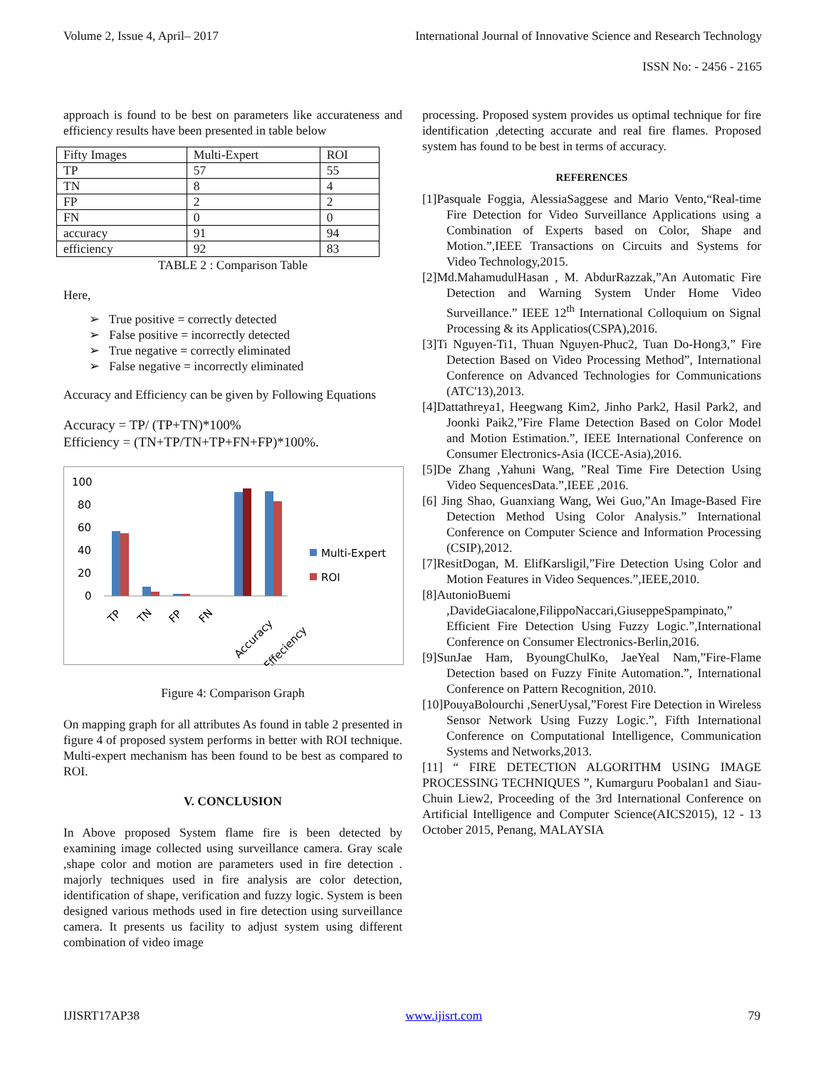Volume 2, Issue 4, April– 2017 International Journal of Innovative Science and Research Technology
ISSN No: - 2456 - 2165
approach is found to be best on parameters like accurateness and efficiency results have been presented in table below
| Fifty Images | Multi-Expert | ROI |
| TP | 57 | 55 |
| TN | 8 | 4 |
| FP | 2 | 2 |
| FN | 0 | 0 |
| accuracy | 91 | 94 |
| efficiency | 92 | 83 |
TABLE 2 : Comparison Table
Here,
➢ True positive = correctly detected
➢ False positive = incorrectly detected
➢ True negative = correctly eliminated
➢ False negative = incorrectly eliminated
Accuracy and Efficiency can be given by Following Equations
Accuracy = TP/ (TP+TN)*100%
Efficiency = (TN+TP/TN+TP+FN+FP)*100%.
100
80
60
40
20
0
TP
TN
FP
FN
Accuracy
Effeciency
Multi-Expert
ROI
Figure 4: Comparison Graph
On mapping graph for all attributes As found in table 2 presented in figure 4 of proposed system performs in better with ROI technique. Multi-expert mechanism has been found to be best as compared to ROI.
V. CONCLUSION
In Above proposed System flame fire is been detected by examining image collected using surveillance camera. Gray scale ,shape color and motion are parameters used in fire detection . majorly techniques used in fire analysis are color detection, identification of shape, verification and fuzzy logic. System is been designed various methods used in fire detection using surveillance camera. It presents us facility to adjust system using different combination of video image
processing. Proposed system provides us optimal technique for fire identification ,detecting accurate and real fire flames. Proposed system has found to be best in terms of accuracy.
REFERENCES
[1]Pasquale Foggia, AlessiaSaggese and Mario Vento,“Real-time Fire Detection for Video Surveillance Applications using a Combination of Experts based on Color, Shape and Motion.”,IEEE Transactions on Circuits and Systems for Video Technology,2015.
[2]Md.MahamudulHasan , M. AbdurRazzak,”An Automatic Fire Detection and Warning System Under Home Video Surveillance.” IEEE 12<sup>th</sup> International Colloquium on Signal Processing & its Applicatios(CSPA),2016.
[3]Ti Nguyen-Ti1, Thuan Nguyen-Phuc2, Tuan Do-Hong3,” Fire Detection Based on Video Processing Method”, International Conference on Advanced Technologies for Communications (ATC'13),2013.
[4]Dattathreya1, Heegwang Kim2, Jinho Park2, Hasil Park2, and Joonki Paik2,”Fire Flame Detection Based on Color Model and Motion Estimation.”, IEEE International Conference on Consumer Electronics-Asia (ICCE-Asia),2016.
[5]De Zhang ,Yahuni Wang, ”Real Time Fire Detection Using Video SequencesData.”,IEEE ,2016.
[6] Jing Shao, Guanxiang Wang, Wei Guo,”An Image-Based Fire Detection Method Using Color Analysis.” International Conference on Computer Science and Information Processing (CSIP),2012.
[7]ResitDogan, M. ElifKarsligil,”Fire Detection Using Color and Motion Features in Video Sequences.”,IEEE,2010.
[8]AutonioBuemi ,DavideGiacalone,FilippoNaccari,GiuseppeSpampinato,” Efficient Fire Detection Using Fuzzy Logic.”,International Conference on Consumer Electronics-Berlin,2016.
[9]SunJae Ham, ByoungChulKo, JaeYeal Nam,”Fire-Flame Detection based on Fuzzy Finite Automation.”, International Conference on Pattern Recognition, 2010.
[10]PouyaBolourchi ,SenerUysal,”Forest Fire Detection in Wireless Sensor Network Using Fuzzy Logic.”, Fifth International Conference on Computational Intelligence, Communication Systems and Networks,2013.
[11] “ FIRE DETECTION ALGORITHM USING IMAGE PROCESSING TECHNIQUES ”, Kumarguru Poobalan1 and Siau-Chuin Liew2, Proceeding of the 3rd International Conference on Artificial Intelligence and Computer Science(AICS2015), 12 - 13 October 2015, Penang, MALAYSIA
IJISRT17AP38 www.ijisrt.com 79